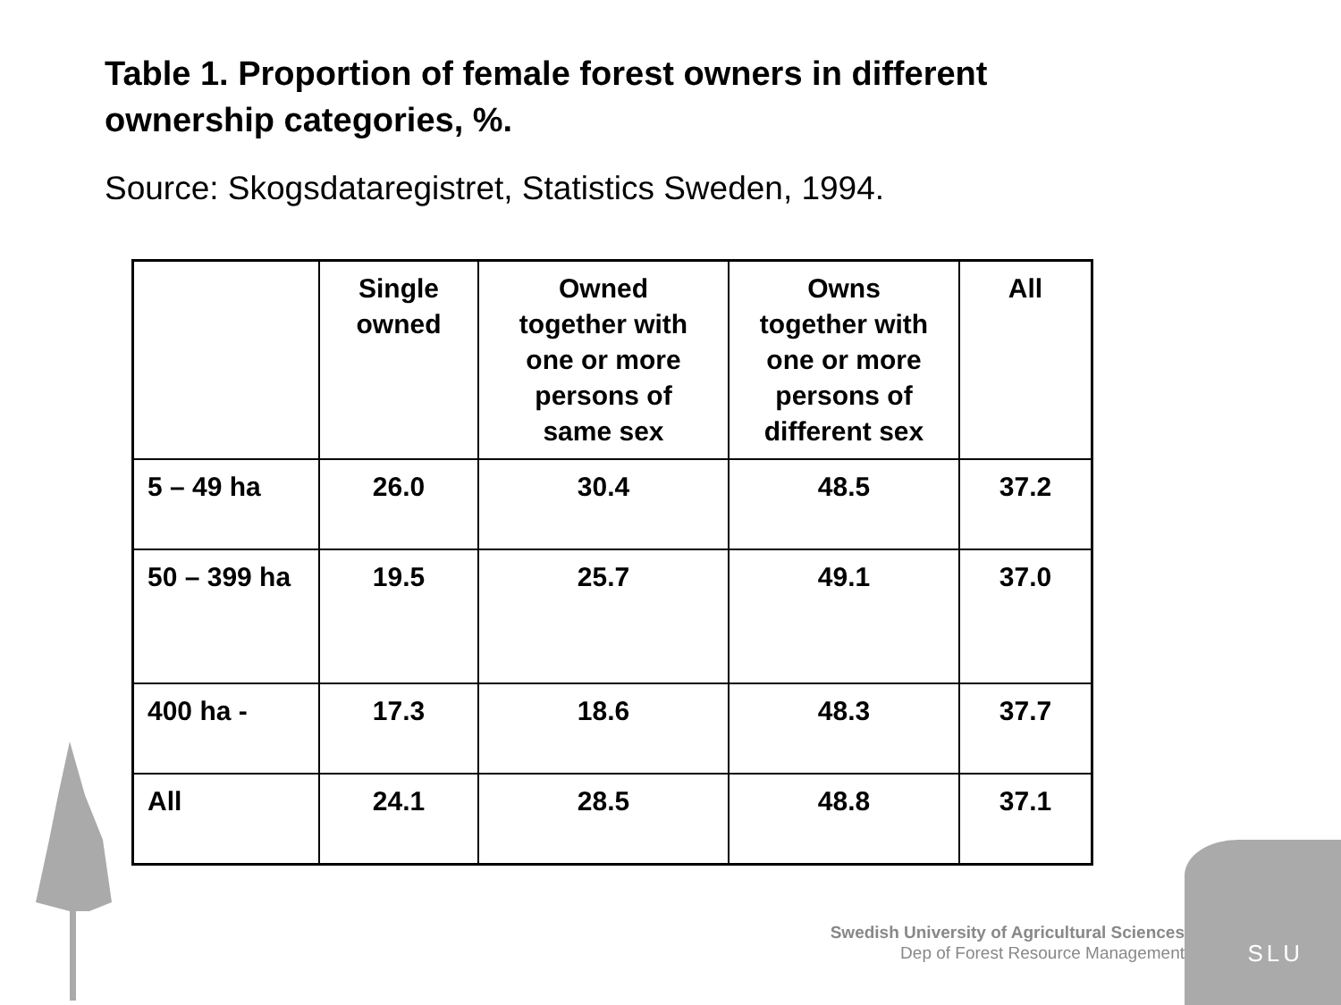Table 1. Proportion of female forest owners in different ownership categories, %.
Source: Skogsdataregistret, Statistics Sweden, 1994.
| | Single owned | Owned together with one or more persons of same sex | Owns together with one or more persons of different sex | All |
| --- | --- | --- | --- | --- |
| 5 – 49 ha | 26.0 | 30.4 | 48.5 | 37.2 |
| 50 – 399 ha | 19.5 | 25.7 | 49.1 | 37.0 |
| 400 ha - | 17.3 | 18.6 | 48.3 | 37.7 |
| All | 24.1 | 28.5 | 48.8 | 37.1 |
Swedish University of Agricultural Sciences
Dep of Forest Resource Management
SLU